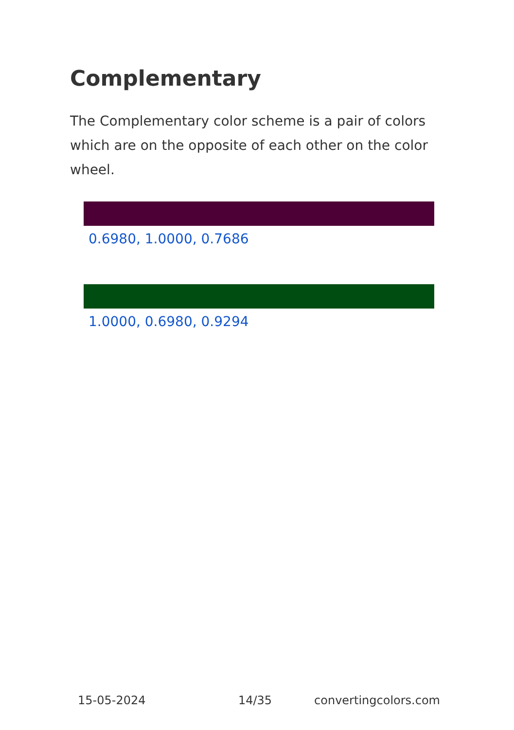Complementary
The Complementary color scheme is a pair of colors which are on the opposite of each other on the color wheel.
0.6980, 1.0000, 0.7686
1.0000, 0.6980, 0.9294
15-05-2024 14/35 convertingcolors.com